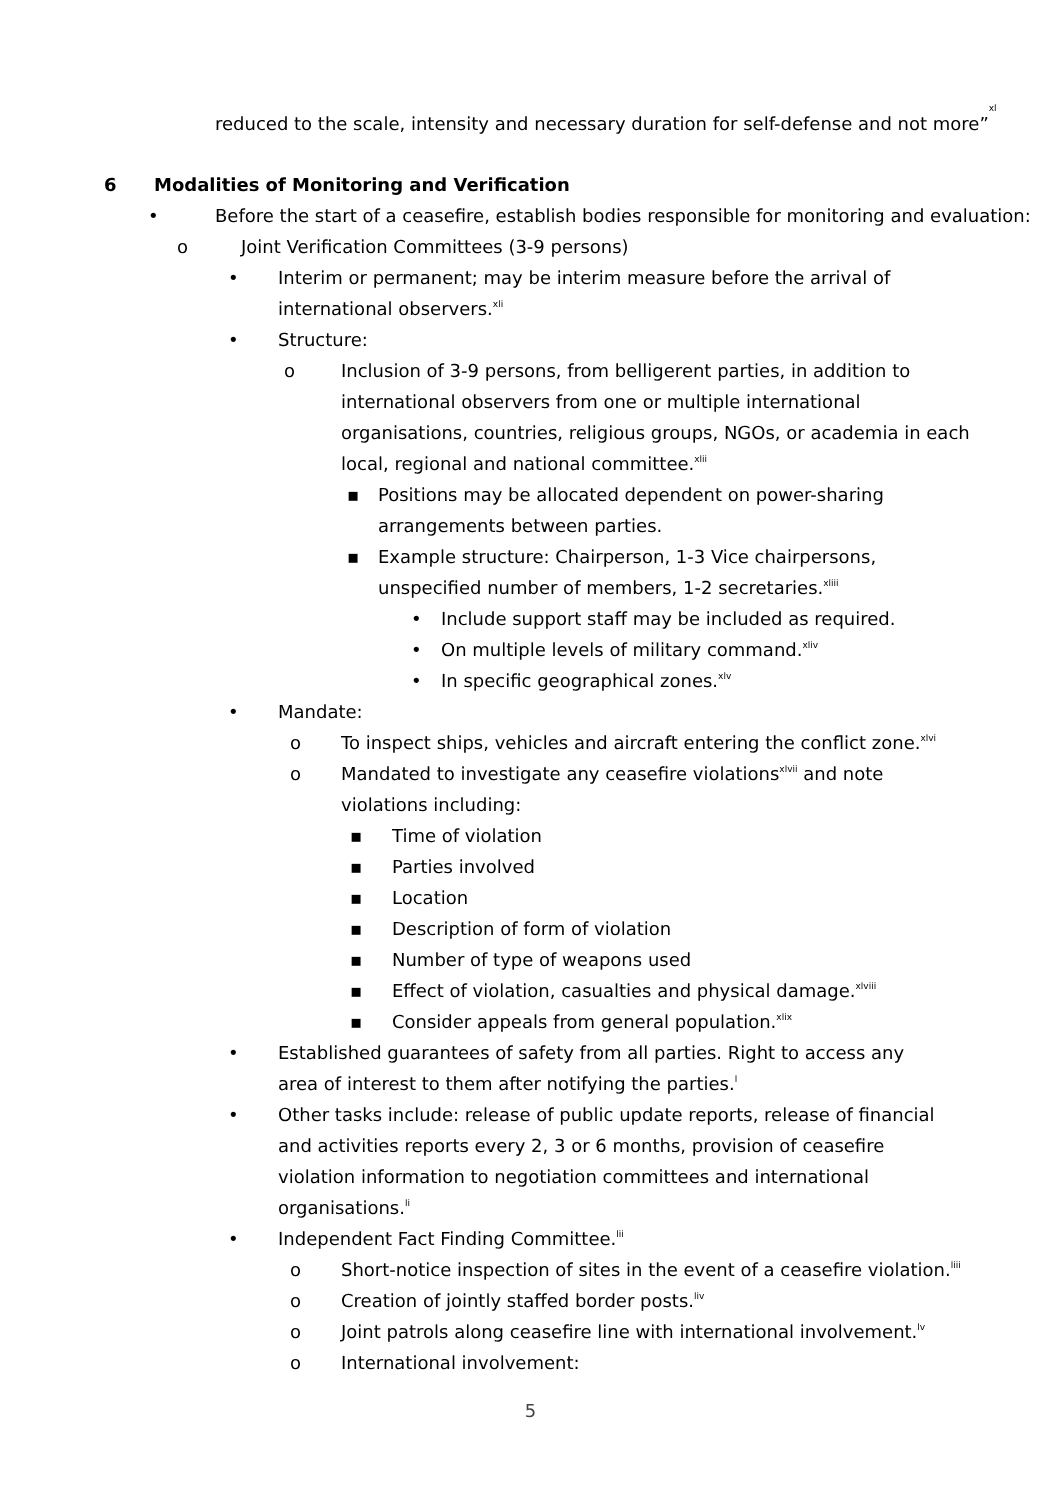reduced to the scale, intensity and necessary duration for self-defense and not more”<sup>xl</sup>
6 Modalities of Monitoring and Verification
• Before the start of a ceasefire, establish bodies responsible for monitoring and evaluation:
o Joint Verification Committees (3-9 persons)
• Interim or permanent; may be interim measure before the arrival of international observers.<sup>xli</sup>
• Structure:
o Inclusion of 3-9 persons, from belligerent parties, in addition to international observers from one or multiple international organisations, countries, religious groups, NGOs, or academia in each local, regional and national committee.<sup>xlii</sup>
▪ Positions may be allocated dependent on power-sharing arrangements between parties.
▪ Example structure: Chairperson, 1-3 Vice chairpersons, unspecified number of members, 1-2 secretaries.<sup>xliii</sup>
• Include support staff may be included as required.
• On multiple levels of military command.<sup>xliv</sup>
• In specific geographical zones.<sup>xlv</sup>
• Mandate:
o To inspect ships, vehicles and aircraft entering the conflict zone.<sup>xlvi</sup>
o Mandated to investigate any ceasefire violations<sup>xlvii</sup> and note violations including:
▪ Time of violation
▪ Parties involved
▪ Location
▪ Description of form of violation
▪ Number of type of weapons used
▪ Effect of violation, casualties and physical damage.<sup>xlviii</sup>
▪ Consider appeals from general population.<sup>xlix</sup>
• Established guarantees of safety from all parties. Right to access any area of interest to them after notifying the parties.<sup>l</sup>
• Other tasks include: release of public update reports, release of financial and activities reports every 2, 3 or 6 months, provision of ceasefire violation information to negotiation committees and international organisations.<sup>li</sup>
• Independent Fact Finding Committee.<sup>lii</sup>
o Short-notice inspection of sites in the event of a ceasefire violation.<sup>liii</sup>
o Creation of jointly staffed border posts.<sup>liv</sup>
o Joint patrols along ceasefire line with international involvement.<sup>lv</sup>
o International involvement:
5